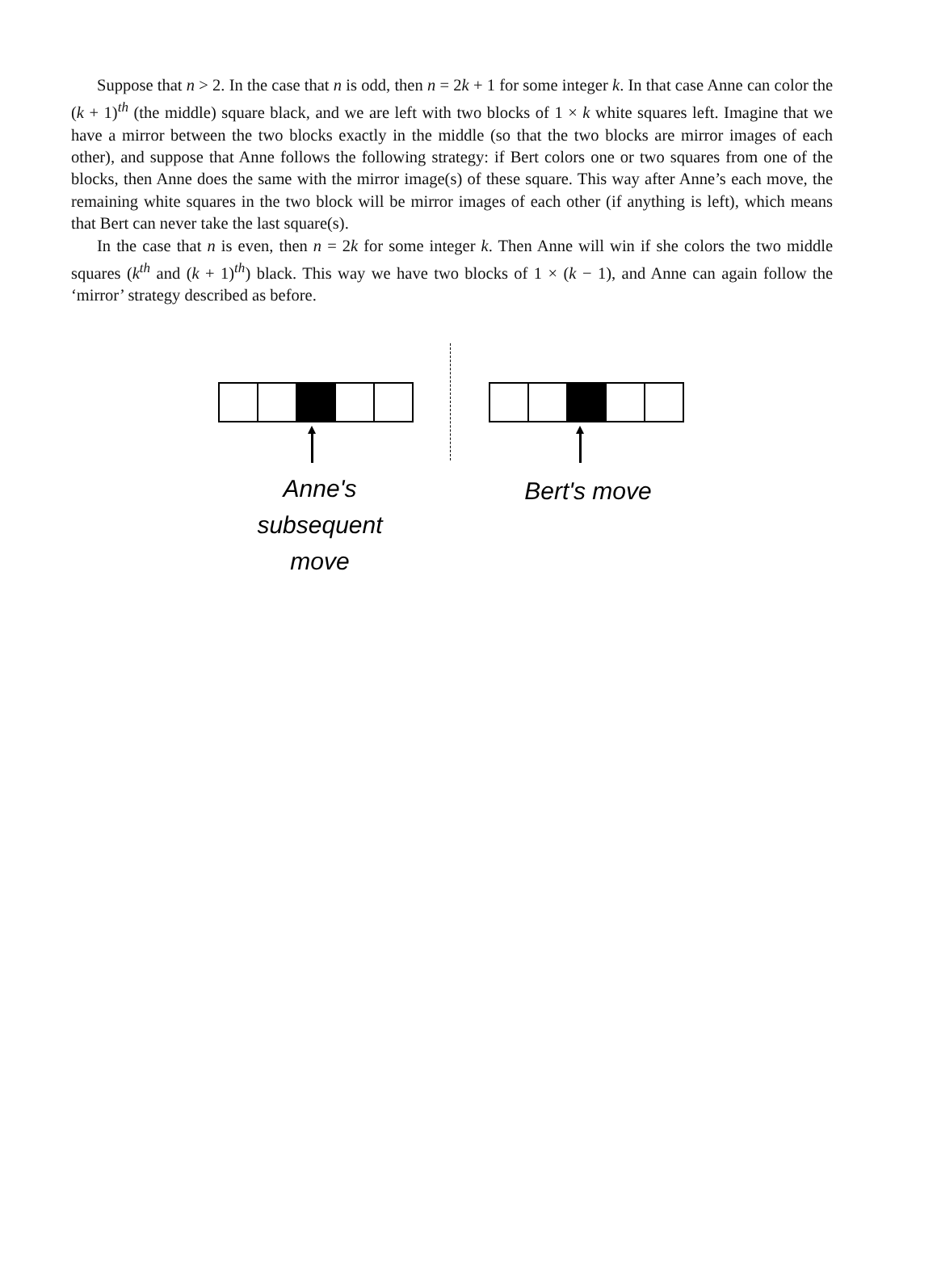Suppose that n > 2. In the case that n is odd, then n = 2k + 1 for some integer k. In that case Anne can color the (k + 1)<sup>th</sup> (the middle) square black, and we are left with two blocks of 1 × k white squares left. Imagine that we have a mirror between the two blocks exactly in the middle (so that the two blocks are mirror images of each other), and suppose that Anne follows the following strategy: if Bert colors one or two squares from one of the blocks, then Anne does the same with the mirror image(s) of these square. This way after Anne’s each move, the remaining white squares in the two block will be mirror images of each other (if anything is left), which means that Bert can never take the last square(s).
In the case that n is even, then n = 2k for some integer k. Then Anne will win if she colors the two middle squares (k<sup>th</sup> and (k + 1)<sup>th</sup>) black. This way we have two blocks of 1 × (k − 1), and Anne can again follow the ‘mirror’ strategy described as before.
Anne's
subsequent
move
Bert's move